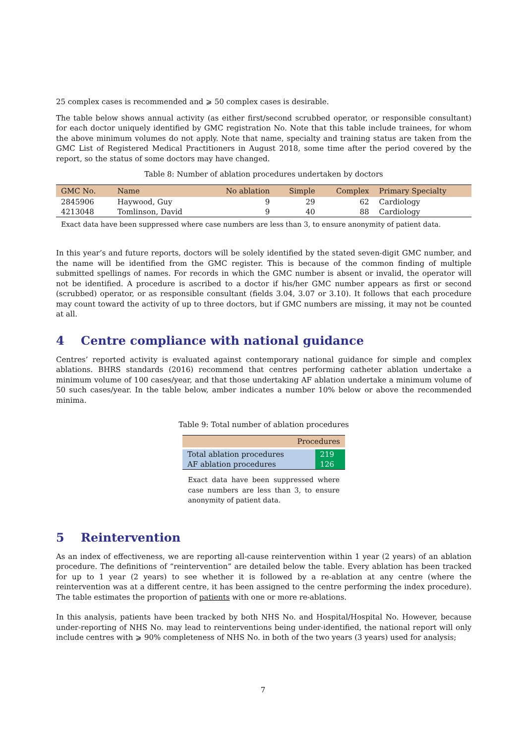25 complex cases is recommended and ⩾ 50 complex cases is desirable.
The table below shows annual activity (as either first/second scrubbed operator, or responsible consultant) for each doctor uniquely identified by GMC registration No. Note that this table include trainees, for whom the above minimum volumes do not apply. Note that name, specialty and training status are taken from the GMC List of Registered Medical Practitioners in August 2018, some time after the period covered by the report, so the status of some doctors may have changed.
Table 8: Number of ablation procedures undertaken by doctors
| GMC No. | Name | No ablation | Simple | Complex | Primary Specialty |
| --- | --- | --- | --- | --- | --- |
| 2845906 | Haywood, Guy | 9 | 29 | 62 | Cardiology |
| 4213048 | Tomlinson, David | 9 | 40 | 88 | Cardiology |
Exact data have been suppressed where case numbers are less than 3, to ensure anonymity of patient data.
In this year’s and future reports, doctors will be solely identified by the stated seven-digit GMC number, and the name will be identified from the GMC register. This is because of the common finding of multiple submitted spellings of names. For records in which the GMC number is absent or invalid, the operator will not be identified. A procedure is ascribed to a doctor if his/her GMC number appears as first or second (scrubbed) operator, or as responsible consultant (fields 3.04, 3.07 or 3.10). It follows that each procedure may count toward the activity of up to three doctors, but if GMC numbers are missing, it may not be counted at all.
4 Centre compliance with national guidance
Centres’ reported activity is evaluated against contemporary national guidance for simple and complex ablations. BHRS standards (2016) recommend that centres performing catheter ablation undertake a minimum volume of 100 cases/year, and that those undertaking AF ablation undertake a minimum volume of 50 such cases/year. In the table below, amber indicates a number 10% below or above the recommended minima.
Table 9: Total number of ablation procedures
| Procedures | |
| --- | --- |
| Total ablation procedures | 219 |
| AF ablation procedures | 126 |
Exact data have been suppressed where case numbers are less than 3, to ensure anonymity of patient data.
5 Reintervention
As an index of effectiveness, we are reporting all-cause reintervention within 1 year (2 years) of an ablation procedure. The definitions of “reintervention” are detailed below the table. Every ablation has been tracked for up to 1 year (2 years) to see whether it is followed by a re-ablation at any centre (where the reintervention was at a different centre, it has been assigned to the centre performing the index procedure). The table estimates the proportion of patients with one or more re-ablations.
In this analysis, patients have been tracked by both NHS No. and Hospital/Hospital No. However, because under-reporting of NHS No. may lead to reinterventions being under-identified, the national report will only include centres with ⩾ 90% completeness of NHS No. in both of the two years (3 years) used for analysis;
7